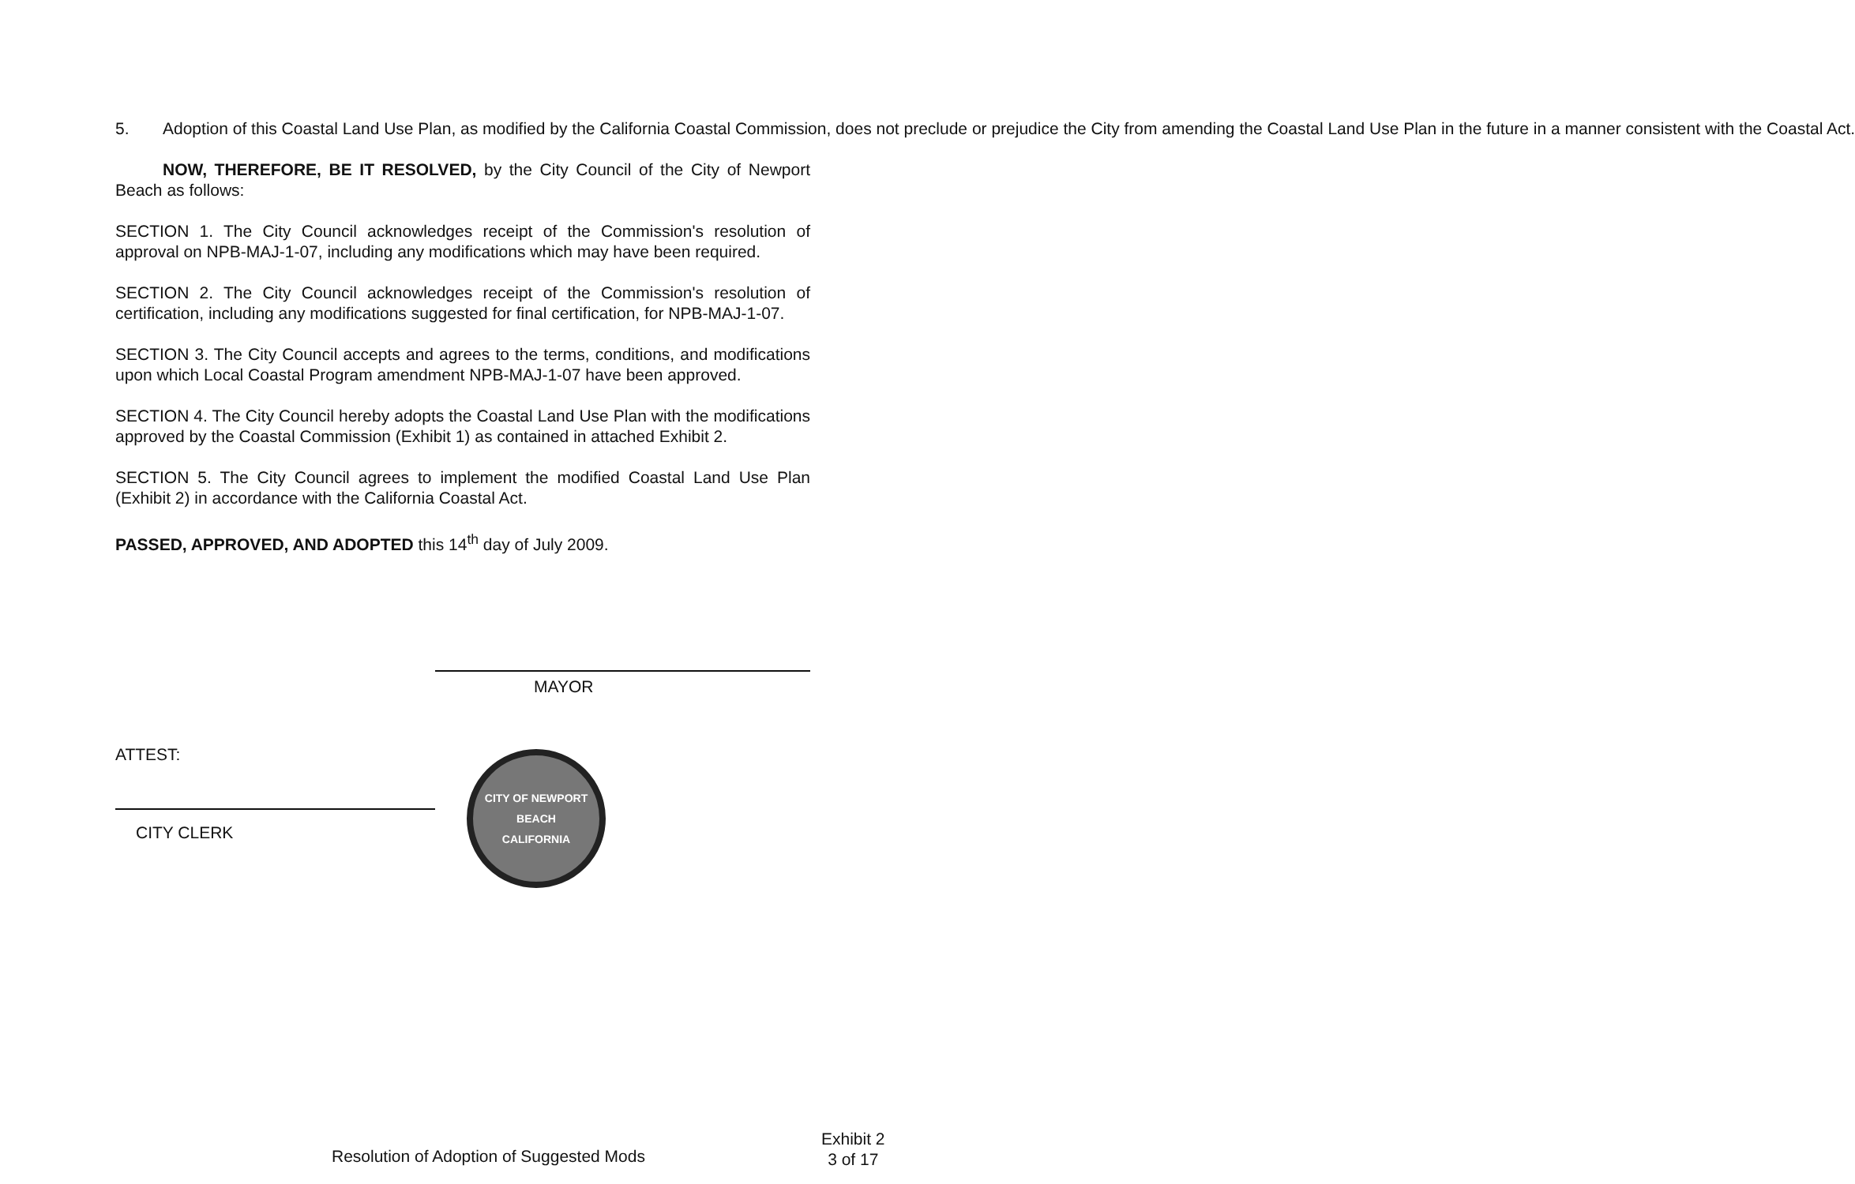5. Adoption of this Coastal Land Use Plan, as modified by the California Coastal Commission, does not preclude or prejudice the City from amending the Coastal Land Use Plan in the future in a manner consistent with the Coastal Act.
NOW, THEREFORE, BE IT RESOLVED, by the City Council of the City of Newport Beach as follows:
SECTION 1. The City Council acknowledges receipt of the Commission's resolution of approval on NPB-MAJ-1-07, including any modifications which may have been required.
SECTION 2. The City Council acknowledges receipt of the Commission's resolution of certification, including any modifications suggested for final certification, for NPB-MAJ-1-07.
SECTION 3. The City Council accepts and agrees to the terms, conditions, and modifications upon which Local Coastal Program amendment NPB-MAJ-1-07 have been approved.
SECTION 4. The City Council hereby adopts the Coastal Land Use Plan with the modifications approved by the Coastal Commission (Exhibit 1) as contained in attached Exhibit 2.
SECTION 5. The City Council agrees to implement the modified Coastal Land Use Plan (Exhibit 2) in accordance with the California Coastal Act.
PASSED, APPROVED, AND ADOPTED this 14<sup>th</sup> day of July 2009.
MAYOR
ATTEST:
CITY CLERK
CITY OF NEWPORT BEACH
CALIFORNIA
Resolution of Adoption of Suggested Mods
Exhibit 2
3 of 17